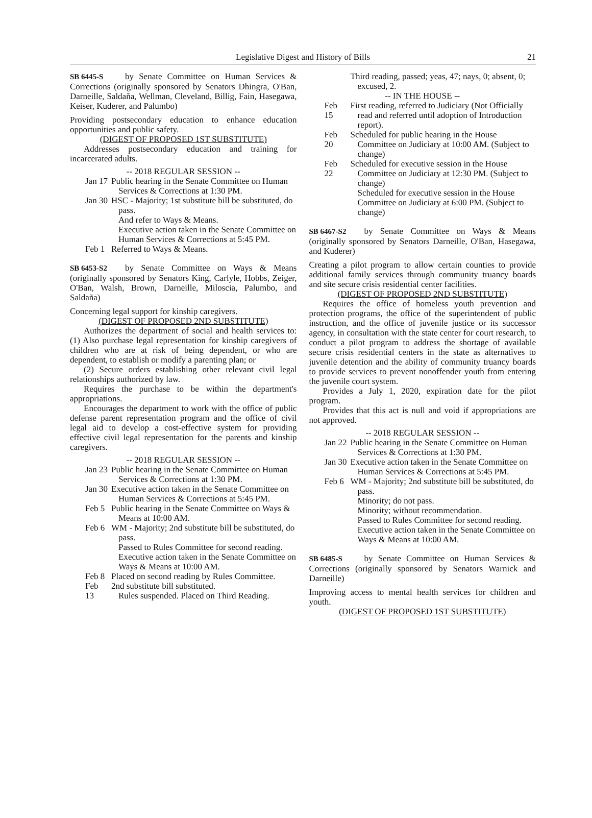Legislative Digest and History of Bills 21
SB 6445-S by Senate Committee on Human Services & Corrections (originally sponsored by Senators Dhingra, O'Ban, Darneille, Saldaña, Wellman, Cleveland, Billig, Fain, Hasegawa, Keiser, Kuderer, and Palumbo)
Providing postsecondary education to enhance education opportunities and public safety.
(DIGEST OF PROPOSED 1ST SUBSTITUTE)
Addresses postsecondary education and training for incarcerated adults.
-- 2018 REGULAR SESSION --
Jan 17
Public hearing in the Senate Committee on Human Services & Corrections at 1:30 PM.
Jan 30
HSC - Majority; 1st substitute bill be substituted, do pass.
And refer to Ways & Means.
Executive action taken in the Senate Committee on Human Services & Corrections at 5:45 PM.
Feb 1
Referred to Ways & Means.
SB 6453-S2 by Senate Committee on Ways & Means (originally sponsored by Senators King, Carlyle, Hobbs, Zeiger, O'Ban, Walsh, Brown, Darneille, Miloscia, Palumbo, and Saldaña)
Concerning legal support for kinship caregivers.
(DIGEST OF PROPOSED 2ND SUBSTITUTE)
Authorizes the department of social and health services to: (1) Also purchase legal representation for kinship caregivers of children who are at risk of being dependent, or who are dependent, to establish or modify a parenting plan; or
(2) Secure orders establishing other relevant civil legal relationships authorized by law.
Requires the purchase to be within the department's appropriations.
Encourages the department to work with the office of public defense parent representation program and the office of civil legal aid to develop a cost-effective system for providing effective civil legal representation for the parents and kinship caregivers.
-- 2018 REGULAR SESSION --
Jan 23
Public hearing in the Senate Committee on Human Services & Corrections at 1:30 PM.
Jan 30
Executive action taken in the Senate Committee on Human Services & Corrections at 5:45 PM.
Feb 5
Public hearing in the Senate Committee on Ways & Means at 10:00 AM.
Feb 6
WM - Majority; 2nd substitute bill be substituted, do pass.
Passed to Rules Committee for second reading.
Executive action taken in the Senate Committee on Ways & Means at 10:00 AM.
Feb 8
Placed on second reading by Rules Committee.
Feb 13
2nd substitute bill substituted.
Rules suspended. Placed on Third Reading.
Third reading, passed; yeas, 47; nays, 0; absent, 0; excused, 2.
-- IN THE HOUSE --
Feb 15
First reading, referred to Judiciary (Not Officially read and referred until adoption of Introduction report).
Feb 20
Scheduled for public hearing in the House Committee on Judiciary at 10:00 AM. (Subject to change)
Feb 22
Scheduled for executive session in the House Committee on Judiciary at 12:30 PM. (Subject to change)
Scheduled for executive session in the House Committee on Judiciary at 6:00 PM. (Subject to change)
SB 6467-S2 by Senate Committee on Ways & Means (originally sponsored by Senators Darneille, O'Ban, Hasegawa, and Kuderer)
Creating a pilot program to allow certain counties to provide additional family services through community truancy boards and site secure crisis residential center facilities.
(DIGEST OF PROPOSED 2ND SUBSTITUTE)
Requires the office of homeless youth prevention and protection programs, the office of the superintendent of public instruction, and the office of juvenile justice or its successor agency, in consultation with the state center for court research, to conduct a pilot program to address the shortage of available secure crisis residential centers in the state as alternatives to juvenile detention and the ability of community truancy boards to provide services to prevent nonoffender youth from entering the juvenile court system.
Provides a July 1, 2020, expiration date for the pilot program.
Provides that this act is null and void if appropriations are not approved.
-- 2018 REGULAR SESSION --
Jan 22
Public hearing in the Senate Committee on Human Services & Corrections at 1:30 PM.
Jan 30
Executive action taken in the Senate Committee on Human Services & Corrections at 5:45 PM.
Feb 6
WM - Majority; 2nd substitute bill be substituted, do pass.
Minority; do not pass.
Minority; without recommendation.
Passed to Rules Committee for second reading.
Executive action taken in the Senate Committee on Ways & Means at 10:00 AM.
SB 6485-S by Senate Committee on Human Services & Corrections (originally sponsored by Senators Warnick and Darneille)
Improving access to mental health services for children and youth.
(DIGEST OF PROPOSED 1ST SUBSTITUTE)